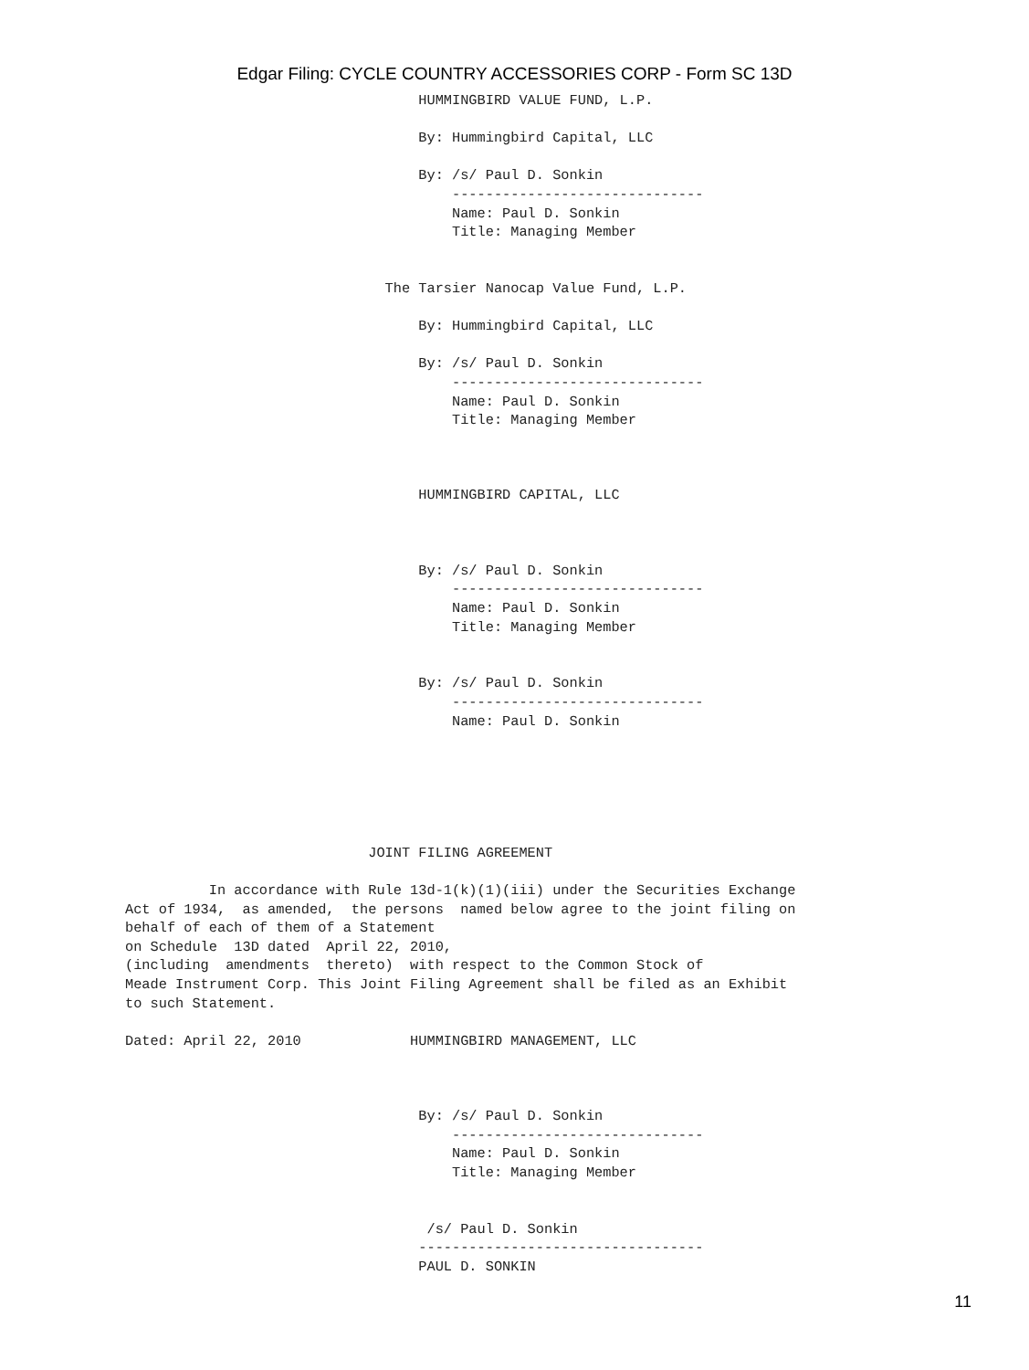Edgar Filing: CYCLE COUNTRY ACCESSORIES CORP - Form SC 13D
                                   HUMMINGBIRD VALUE FUND, L.P.

                                   By: Hummingbird Capital, LLC

                                   By: /s/ Paul D. Sonkin
                                       ------------------------------
                                       Name: Paul D. Sonkin
                                       Title: Managing Member


                               The Tarsier Nanocap Value Fund, L.P.

                                   By: Hummingbird Capital, LLC

                                   By: /s/ Paul D. Sonkin
                                       ------------------------------
                                       Name: Paul D. Sonkin
                                       Title: Managing Member



                                   HUMMINGBIRD CAPITAL, LLC



                                   By: /s/ Paul D. Sonkin
                                       ------------------------------
                                       Name: Paul D. Sonkin
                                       Title: Managing Member


                                   By: /s/ Paul D. Sonkin
                                       ------------------------------
                                       Name: Paul D. Sonkin






                             JOINT FILING AGREEMENT

          In accordance with Rule 13d-1(k)(1)(iii) under the Securities Exchange
Act of 1934,  as amended,  the persons  named below agree to the joint filing on
behalf of each of them of a Statement
on Schedule  13D dated  April 22, 2010,
(including  amendments  thereto)  with respect to the Common Stock of
Meade Instrument Corp. This Joint Filing Agreement shall be filed as an Exhibit
to such Statement.

Dated: April 22, 2010             HUMMINGBIRD MANAGEMENT, LLC



                                   By: /s/ Paul D. Sonkin
                                       ------------------------------
                                       Name: Paul D. Sonkin
                                       Title: Managing Member


                                    /s/ Paul D. Sonkin
                                   ----------------------------------
                                   PAUL D. SONKIN
11